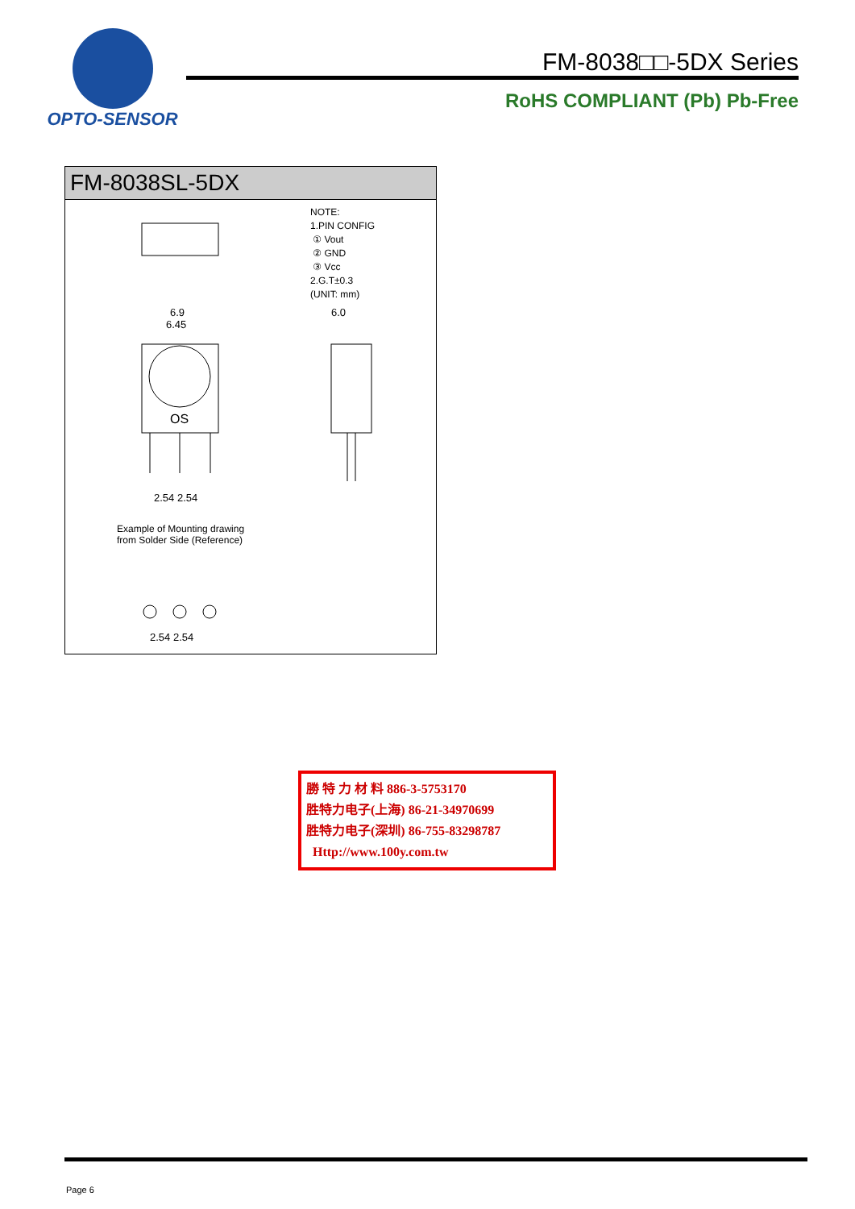OPTO-SENSOR
FM-8038□□-5DX Series
RoHS COMPLIANT (Pb) Pb-Free
FM-8038SL-5DX
NOTE:
1.PIN CONFIG
① Vout
② GND
③ Vcc
2.G.T±0.3
(UNIT: mm)
OS
6.9
6.45
6.0
2.54 2.54
Example of Mounting drawing
from Solder Side (Reference)
2.54 2.54
勝 特 力 材 料 886-3-5753170
胜特力电子(上海) 86-21-34970699
胜特力电子(深圳) 86-755-83298787
Http://www.100y.com.tw
Page 6